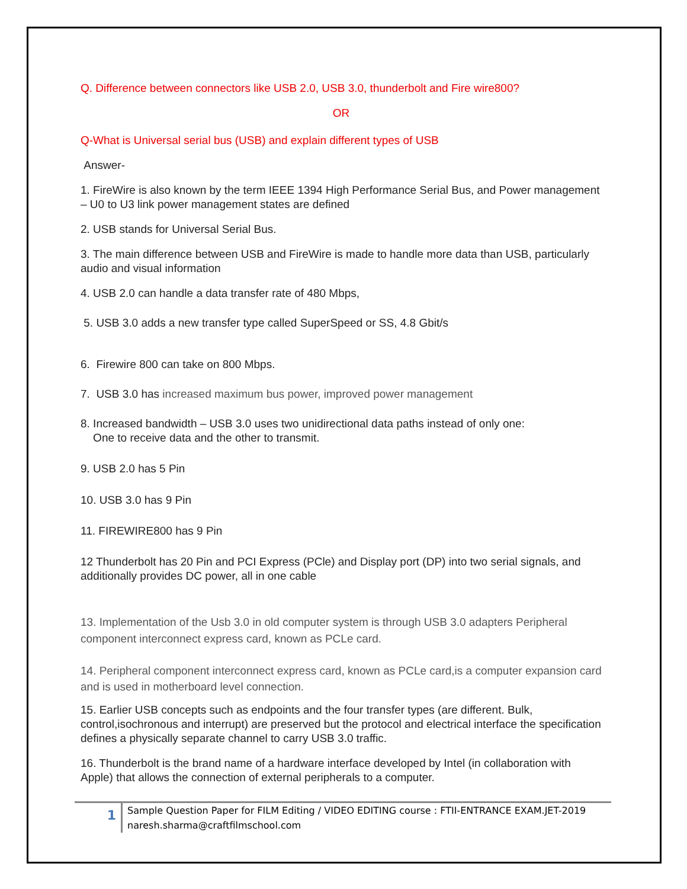Q. Difference between connectors like USB 2.0, USB 3.0, thunderbolt and Fire wire800?
OR
Q-What is Universal serial bus (USB) and explain different types of USB
Answer-
1. FireWire is also known by the term IEEE 1394 High Performance Serial Bus, and Power management – U0 to U3 link power management states are defined
2. USB stands for Universal Serial Bus.
3. The main difference between USB and FireWire is made to handle more data than USB, particularly audio and visual information
4. USB 2.0 can handle a data transfer rate of 480 Mbps,
5. USB 3.0 adds a new transfer type called SuperSpeed or SS, 4.8 Gbit/s
6. Firewire 800 can take on 800 Mbps.
7. USB 3.0 has increased maximum bus power, improved power management
8. Increased bandwidth – USB 3.0 uses two unidirectional data paths instead of only one:
One to receive data and the other to transmit.
9. USB 2.0 has 5 Pin
10. USB 3.0 has 9 Pin
11. FIREWIRE800 has 9 Pin
12 Thunderbolt has 20 Pin and PCI Express (PCle) and Display port (DP) into two serial signals, and additionally provides DC power, all in one cable
13. Implementation of the Usb 3.0 in old computer system is through USB 3.0 adapters Peripheral component interconnect express card, known as PCLe card.
14. Peripheral component interconnect express card, known as PCLe card,is a computer expansion card and is used in motherboard level connection.
15. Earlier USB concepts such as endpoints and the four transfer types (are different. Bulk, control,isochronous and interrupt) are preserved but the protocol and electrical interface the specification defines a physically separate channel to carry USB 3.0 traffic.
16. Thunderbolt is the brand name of a hardware interface developed by Intel (in collaboration with Apple) that allows the connection of external peripherals to a computer.
1
Sample Question Paper for FILM Editing / VIDEO EDITING course : FTII-ENTRANCE EXAM.JET-2019 naresh.sharma@craftfilmschool.com